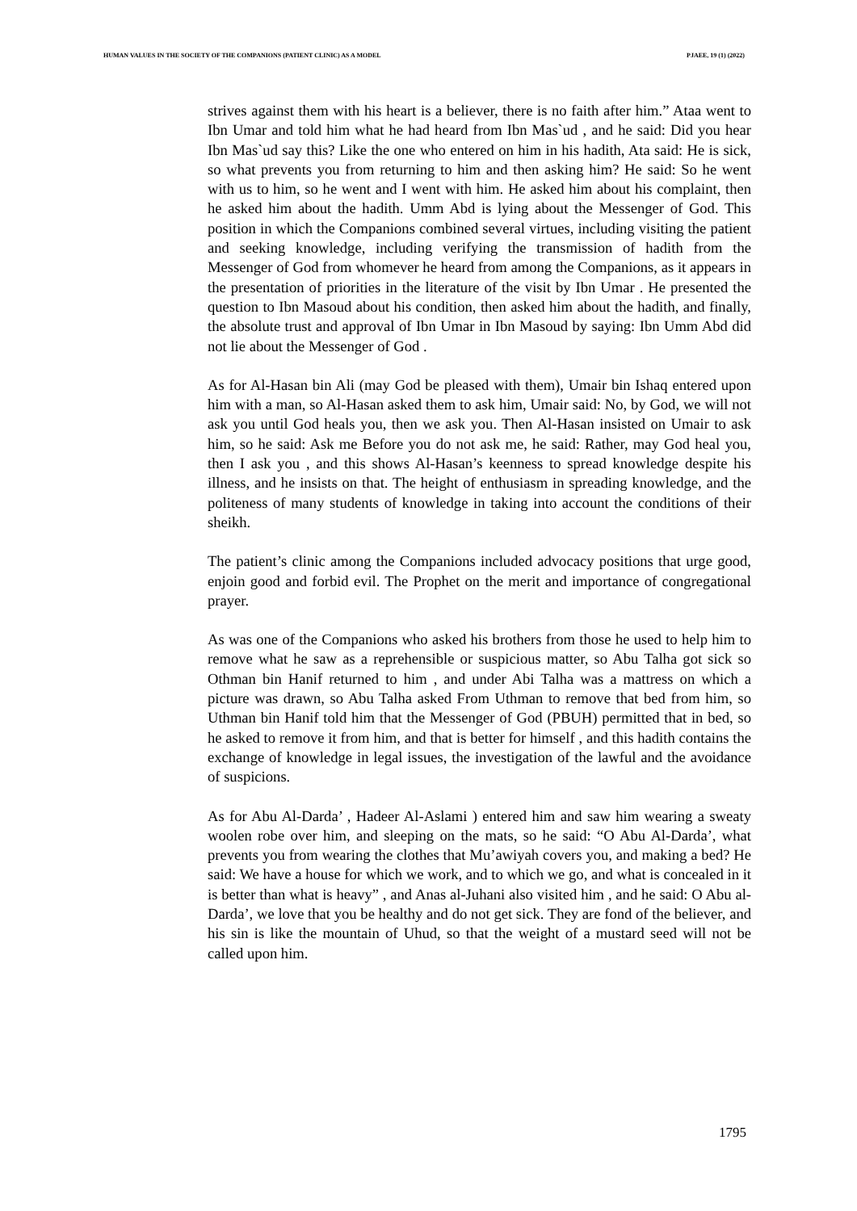HUMAN VALUES IN THE SOCIETY OF THE COMPANIONS (PATIENT CLINIC) AS A MODEL PJAEE, 19 (1) (2022)
strives against them with his heart is a believer, there is no faith after him.” Ataa went to Ibn Umar and told him what he had heard from Ibn Mas`ud , and he said: Did you hear Ibn Mas`ud say this? Like the one who entered on him in his hadith, Ata said: He is sick, so what prevents you from returning to him and then asking him? He said: So he went with us to him, so he went and I went with him. He asked him about his complaint, then he asked him about the hadith. Umm Abd is lying about the Messenger of God. This position in which the Companions combined several virtues, including visiting the patient and seeking knowledge, including verifying the transmission of hadith from the Messenger of God from whomever he heard from among the Companions, as it appears in the presentation of priorities in the literature of the visit by Ibn Umar . He presented the question to Ibn Masoud about his condition, then asked him about the hadith, and finally, the absolute trust and approval of Ibn Umar in Ibn Masoud by saying: Ibn Umm Abd did not lie about the Messenger of God .
As for Al-Hasan bin Ali (may God be pleased with them), Umair bin Ishaq entered upon him with a man, so Al-Hasan asked them to ask him, Umair said: No, by God, we will not ask you until God heals you, then we ask you. Then Al-Hasan insisted on Umair to ask him, so he said: Ask me Before you do not ask me, he said: Rather, may God heal you, then I ask you , and this shows Al-Hasan’s keenness to spread knowledge despite his illness, and he insists on that. The height of enthusiasm in spreading knowledge, and the politeness of many students of knowledge in taking into account the conditions of their sheikh.
The patient’s clinic among the Companions included advocacy positions that urge good, enjoin good and forbid evil. The Prophet on the merit and importance of congregational prayer.
As was one of the Companions who asked his brothers from those he used to help him to remove what he saw as a reprehensible or suspicious matter, so Abu Talha got sick so Othman bin Hanif returned to him , and under Abi Talha was a mattress on which a picture was drawn, so Abu Talha asked From Uthman to remove that bed from him, so Uthman bin Hanif told him that the Messenger of God (PBUH) permitted that in bed, so he asked to remove it from him, and that is better for himself , and this hadith contains the exchange of knowledge in legal issues, the investigation of the lawful and the avoidance of suspicions.
As for Abu Al-Darda’ , Hadeer Al-Aslami ) entered him and saw him wearing a sweaty woolen robe over him, and sleeping on the mats, so he said: “O Abu Al-Darda’, what prevents you from wearing the clothes that Mu’awiyah covers you, and making a bed? He said: We have a house for which we work, and to which we go, and what is concealed in it is better than what is heavy” , and Anas al-Juhani also visited him , and he said: O Abu al-Darda’, we love that you be healthy and do not get sick. They are fond of the believer, and his sin is like the mountain of Uhud, so that the weight of a mustard seed will not be called upon him.
1795